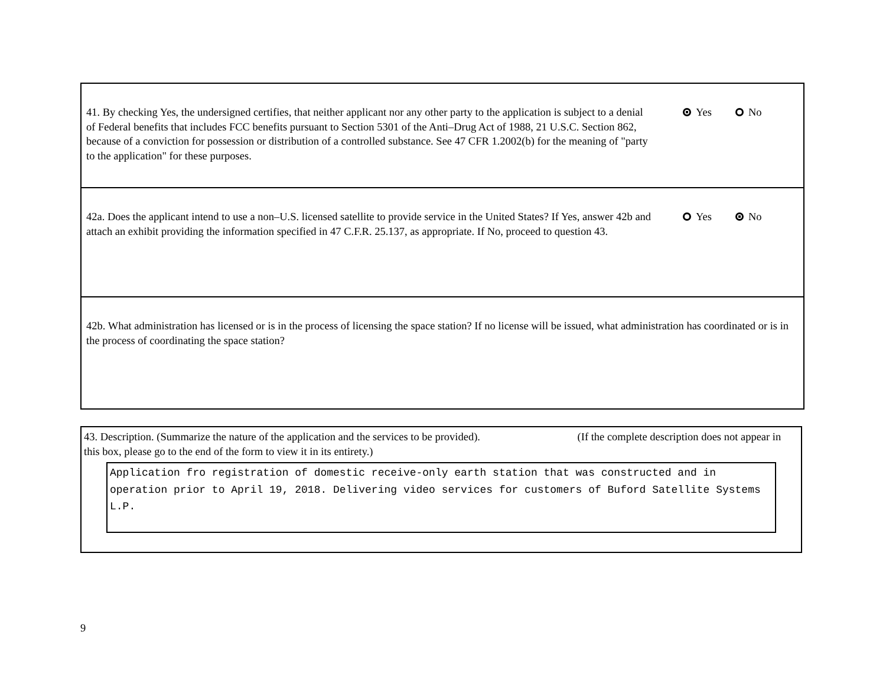41. By checking Yes, the undersigned certifies, that neither applicant nor any other party to the application is subject to a denial of Federal benefits that includes FCC benefits pursuant to Section 5301 of the Anti–Drug Act of 1988, 21 U.S.C. Section 862, because of a conviction for possession or distribution of a controlled substance. See 47 CFR 1.2002(b) for the meaning of "party to the application" for these purposes.
Yes No
42a. Does the applicant intend to use a non–U.S. licensed satellite to provide service in the United States? If Yes, answer 42b and attach an exhibit providing the information specified in 47 C.F.R. 25.137, as appropriate. If No, proceed to question 43.
Yes No
42b. What administration has licensed or is in the process of licensing the space station? If no license will be issued, what administration has coordinated or is in the process of coordinating the space station?
43. Description. (Summarize the nature of the application and the services to be provided). (If the complete description does not appear in this box, please go to the end of the form to view it in its entirety.)
Application fro registration of domestic receive-only earth station that was constructed and in operation prior to April 19, 2018. Delivering video services for customers of Buford Satellite Systems L.P.
9